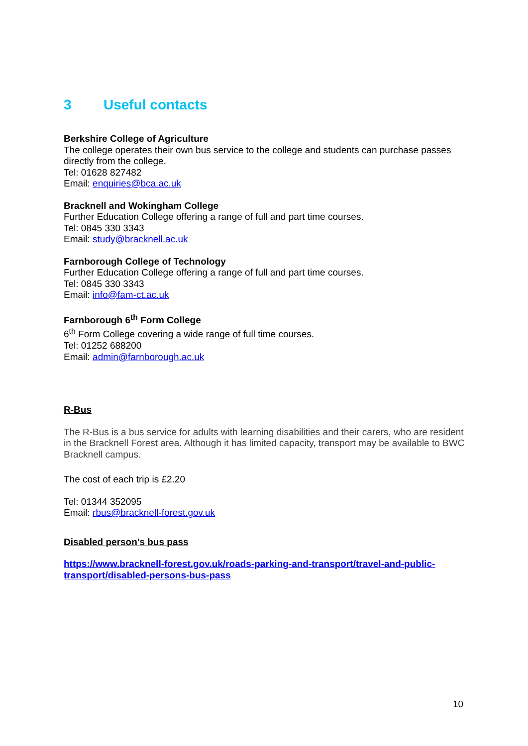3 Useful contacts
Berkshire College of Agriculture
The college operates their own bus service to the college and students can purchase passes directly from the college.
Tel: 01628 827482
Email: enquiries@bca.ac.uk
Bracknell and Wokingham College
Further Education College offering a range of full and part time courses.
Tel: 0845 330 3343
Email: study@bracknell.ac.uk
Farnborough College of Technology
Further Education College offering a range of full and part time courses.
Tel: 0845 330 3343
Email: info@fam-ct.ac.uk
Farnborough 6<sup>th</sup> Form College
6<sup>th</sup> Form College covering a wide range of full time courses.
Tel: 01252 688200
Email: admin@farnborough.ac.uk
R-Bus
The R-Bus is a bus service for adults with learning disabilities and their carers, who are resident in the Bracknell Forest area. Although it has limited capacity, transport may be available to BWC Bracknell campus.
The cost of each trip is £2.20
Tel: 01344 352095
Email: rbus@bracknell-forest.gov.uk
Disabled person’s bus pass
https://www.bracknell-forest.gov.uk/roads-parking-and-transport/travel-and-public-transport/disabled-persons-bus-pass
10